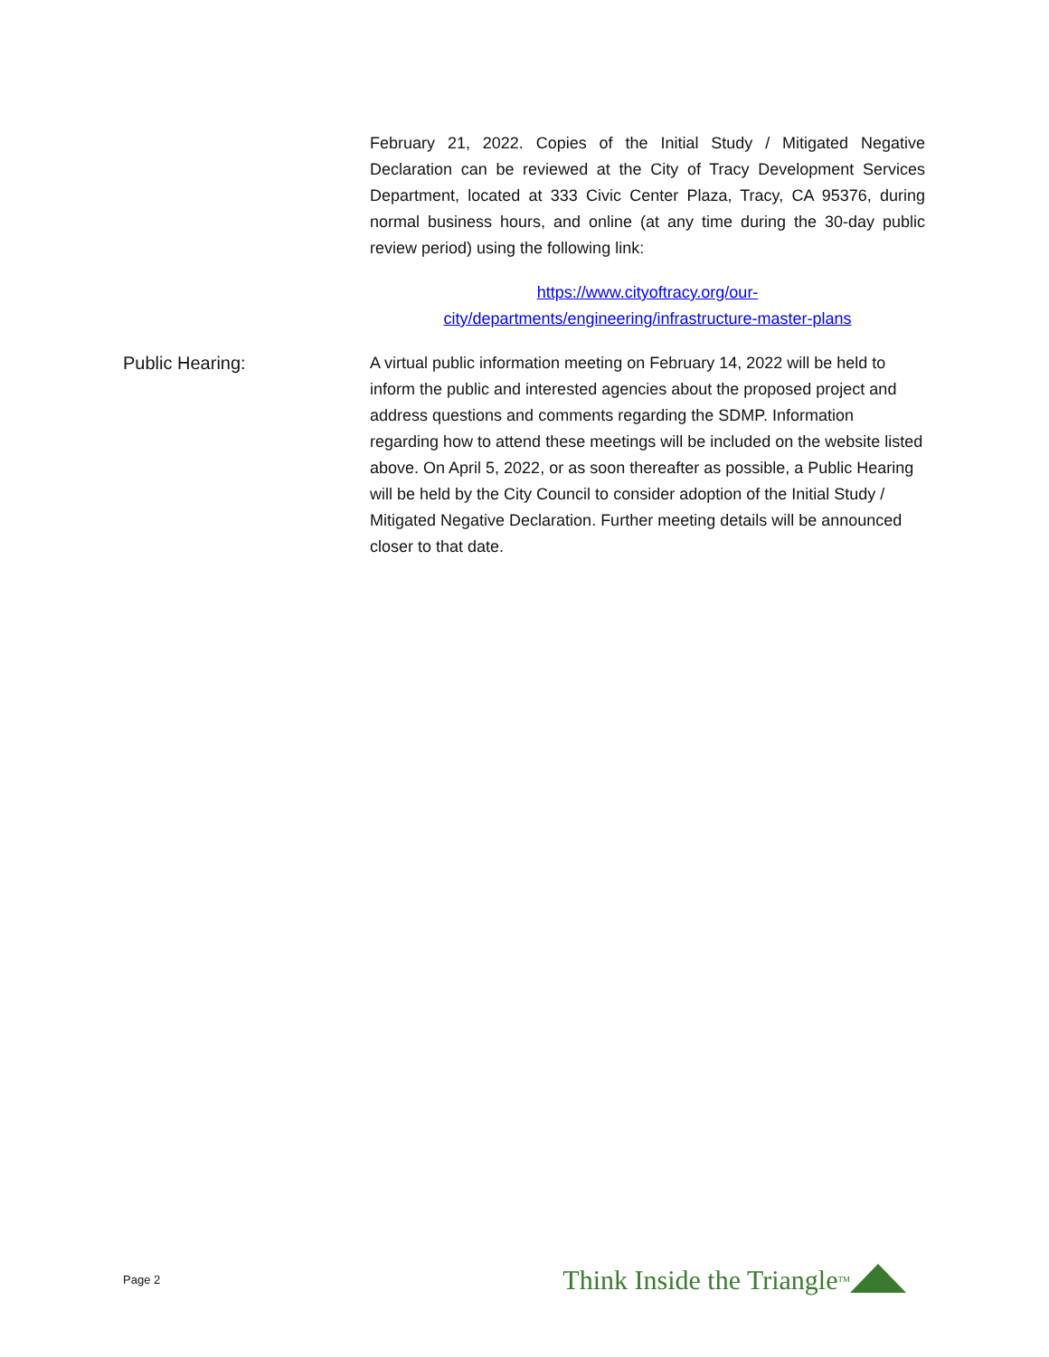February 21, 2022. Copies of the Initial Study / Mitigated Negative Declaration can be reviewed at the City of Tracy Development Services Department, located at 333 Civic Center Plaza, Tracy, CA 95376, during normal business hours, and online (at any time during the 30-day public review period) using the following link:
https://www.cityoftracy.org/our-
city/departments/engineering/infrastructure-master-plans
Public Hearing: A virtual public information meeting on February 14, 2022 will be held to inform the public and interested agencies about the proposed project and address questions and comments regarding the SDMP. Information regarding how to attend these meetings will be included on the website listed above. On April 5, 2022, or as soon thereafter as possible, a Public Hearing will be held by the City Council to consider adoption of the Initial Study / Mitigated Negative Declaration. Further meeting details will be announced closer to that date.
Page 2 Think Inside the Triangle<sup>TM</sup>